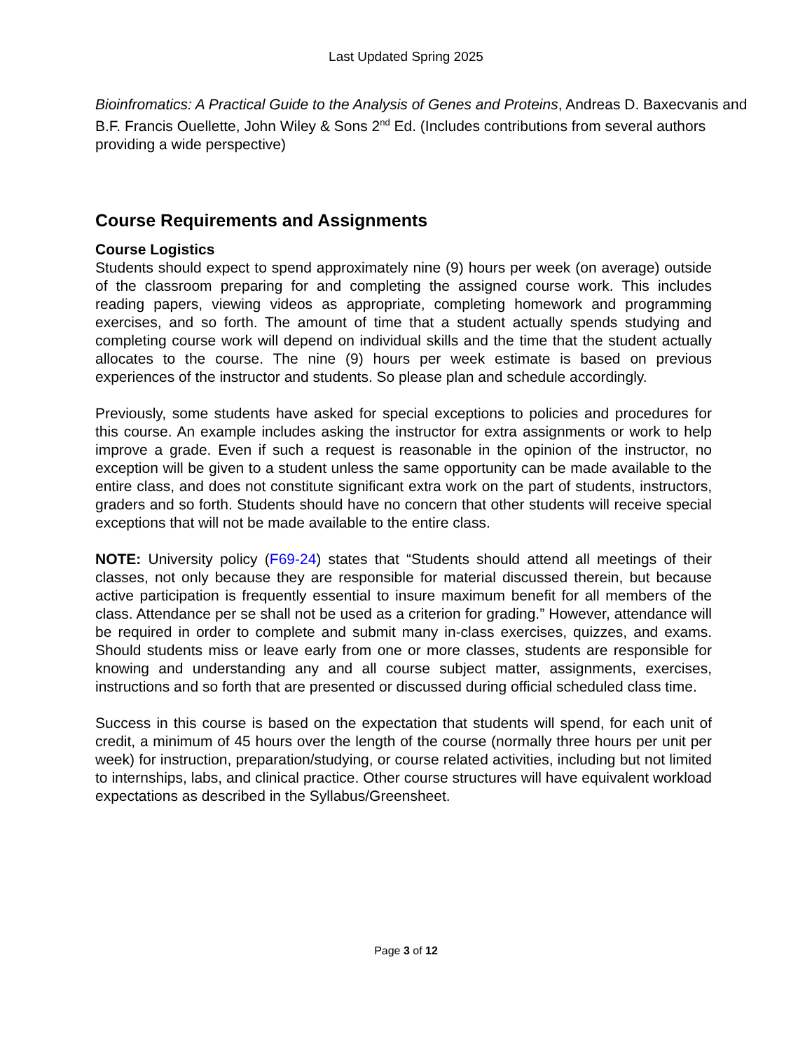Last Updated Spring 2025
Bioinfromatics: A Practical Guide to the Analysis of Genes and Proteins, Andreas D. Baxecvanis and B.F. Francis Ouellette, John Wiley & Sons 2<sup>nd</sup> Ed. (Includes contributions from several authors providing a wide perspective)
Course Requirements and Assignments
Course Logistics
Students should expect to spend approximately nine (9) hours per week (on average) outside of the classroom preparing for and completing the assigned course work. This includes reading papers, viewing videos as appropriate, completing homework and programming exercises, and so forth. The amount of time that a student actually spends studying and completing course work will depend on individual skills and the time that the student actually allocates to the course. The nine (9) hours per week estimate is based on previous experiences of the instructor and students. So please plan and schedule accordingly.
Previously, some students have asked for special exceptions to policies and procedures for this course. An example includes asking the instructor for extra assignments or work to help improve a grade. Even if such a request is reasonable in the opinion of the instructor, no exception will be given to a student unless the same opportunity can be made available to the entire class, and does not constitute significant extra work on the part of students, instructors, graders and so forth. Students should have no concern that other students will receive special exceptions that will not be made available to the entire class.
NOTE: University policy (F69-24) states that “Students should attend all meetings of their classes, not only because they are responsible for material discussed therein, but because active participation is frequently essential to insure maximum benefit for all members of the class. Attendance per se shall not be used as a criterion for grading.” However, attendance will be required in order to complete and submit many in-class exercises, quizzes, and exams. Should students miss or leave early from one or more classes, students are responsible for knowing and understanding any and all course subject matter, assignments, exercises, instructions and so forth that are presented or discussed during official scheduled class time.
Success in this course is based on the expectation that students will spend, for each unit of credit, a minimum of 45 hours over the length of the course (normally three hours per unit per week) for instruction, preparation/studying, or course related activities, including but not limited to internships, labs, and clinical practice. Other course structures will have equivalent workload expectations as described in the Syllabus/Greensheet.
Page 3 of 12